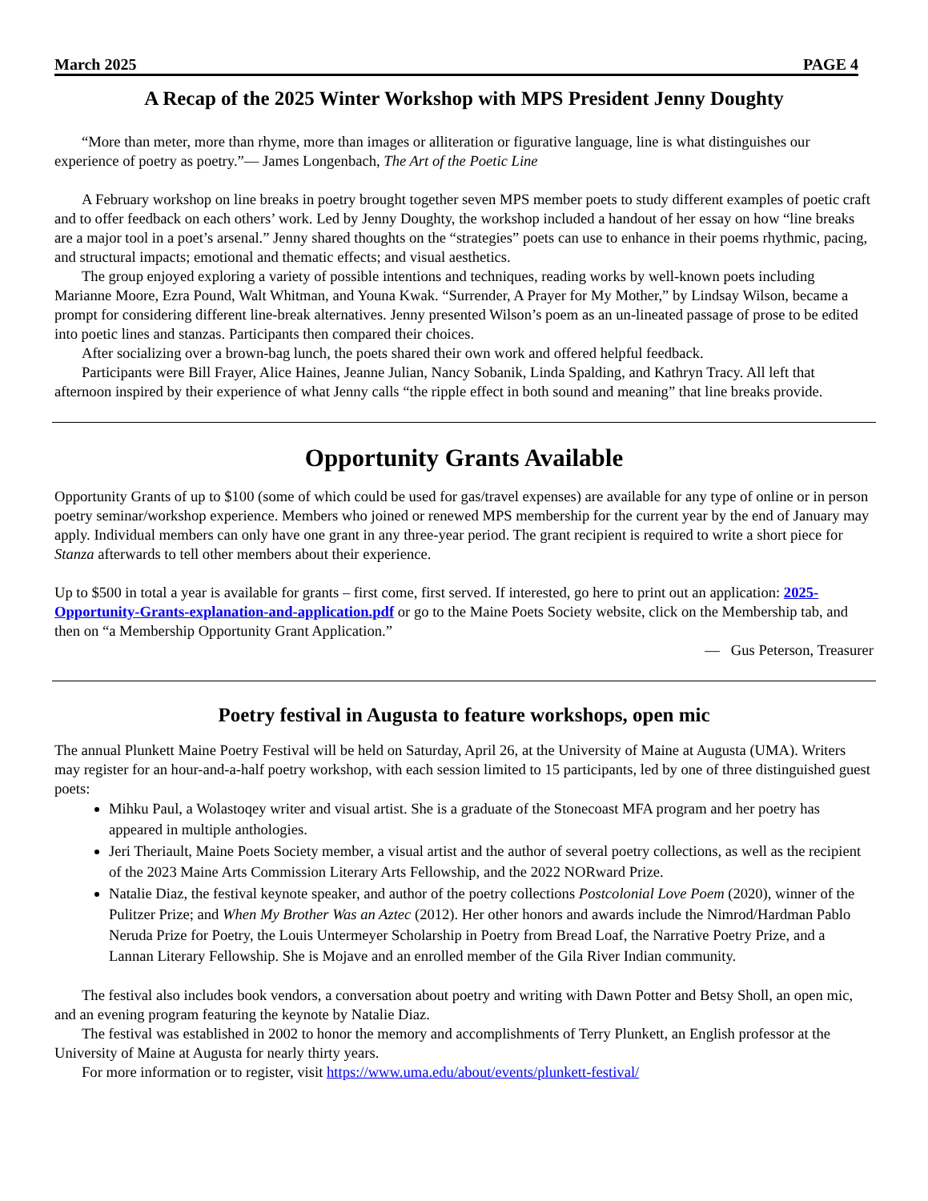March 2025 PAGE 4
A Recap of the 2025 Winter Workshop with MPS President Jenny Doughty
“More than meter, more than rhyme, more than images or alliteration or figurative language, line is what distinguishes our experience of poetry as poetry.”— James Longenbach, The Art of the Poetic Line
A February workshop on line breaks in poetry brought together seven MPS member poets to study different examples of poetic craft and to offer feedback on each others’ work. Led by Jenny Doughty, the workshop included a handout of her essay on how “line breaks are a major tool in a poet’s arsenal.” Jenny shared thoughts on the “strategies” poets can use to enhance in their poems rhythmic, pacing, and structural impacts; emotional and thematic effects; and visual aesthetics.
The group enjoyed exploring a variety of possible intentions and techniques, reading works by well-known poets including Marianne Moore, Ezra Pound, Walt Whitman, and Youna Kwak. “Surrender, A Prayer for My Mother,” by Lindsay Wilson, became a prompt for considering different line-break alternatives. Jenny presented Wilson’s poem as an un-lineated passage of prose to be edited into poetic lines and stanzas. Participants then compared their choices.
After socializing over a brown-bag lunch, the poets shared their own work and offered helpful feedback.
Participants were Bill Frayer, Alice Haines, Jeanne Julian, Nancy Sobanik, Linda Spalding, and Kathryn Tracy. All left that afternoon inspired by their experience of what Jenny calls “the ripple effect in both sound and meaning” that line breaks provide.
Opportunity Grants Available
Opportunity Grants of up to $100 (some of which could be used for gas/travel expenses) are available for any type of online or in person poetry seminar/workshop experience. Members who joined or renewed MPS membership for the current year by the end of January may apply. Individual members can only have one grant in any three-year period. The grant recipient is required to write a short piece for Stanza afterwards to tell other members about their experience.
Up to $500 in total a year is available for grants – first come, first served. If interested, go here to print out an application: 2025-Opportunity-Grants-explanation-and-application.pdf or go to the Maine Poets Society website, click on the Membership tab, and then on “a Membership Opportunity Grant Application.”
— Gus Peterson, Treasurer
Poetry festival in Augusta to feature workshops, open mic
The annual Plunkett Maine Poetry Festival will be held on Saturday, April 26, at the University of Maine at Augusta (UMA). Writers may register for an hour-and-a-half poetry workshop, with each session limited to 15 participants, led by one of three distinguished guest poets:
Mihku Paul, a Wolastoqey writer and visual artist. She is a graduate of the Stonecoast MFA program and her poetry has appeared in multiple anthologies.
Jeri Theriault, Maine Poets Society member, a visual artist and the author of several poetry collections, as well as the recipient of the 2023 Maine Arts Commission Literary Arts Fellowship, and the 2022 NORward Prize.
Natalie Diaz, the festival keynote speaker, and author of the poetry collections Postcolonial Love Poem (2020), winner of the Pulitzer Prize; and When My Brother Was an Aztec (2012). Her other honors and awards include the Nimrod/Hardman Pablo Neruda Prize for Poetry, the Louis Untermeyer Scholarship in Poetry from Bread Loaf, the Narrative Poetry Prize, and a Lannan Literary Fellowship. She is Mojave and an enrolled member of the Gila River Indian community.
The festival also includes book vendors, a conversation about poetry and writing with Dawn Potter and Betsy Sholl, an open mic, and an evening program featuring the keynote by Natalie Diaz.
The festival was established in 2002 to honor the memory and accomplishments of Terry Plunkett, an English professor at the University of Maine at Augusta for nearly thirty years.
For more information or to register, visit https://www.uma.edu/about/events/plunkett-festival/